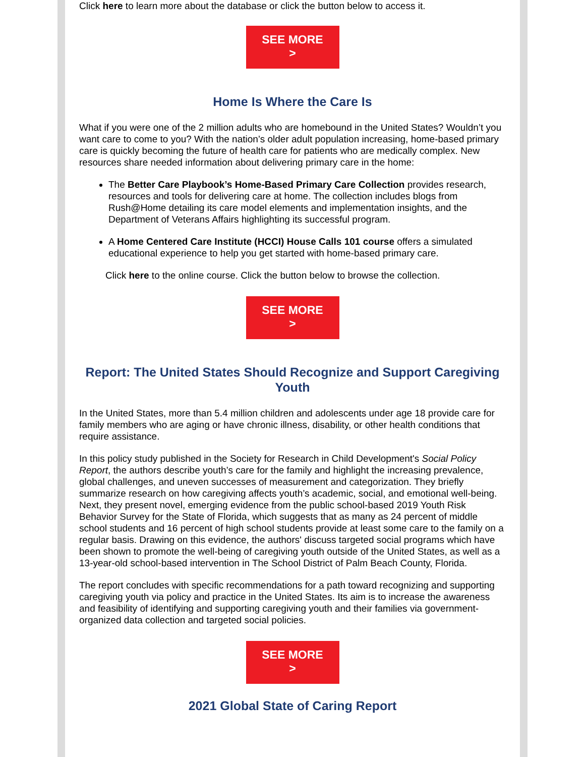Click here to learn more about the database or click the button below to access it.
SEE MORE
>
Home Is Where the Care Is
What if you were one of the 2 million adults who are homebound in the United States? Wouldn’t you want care to come to you? With the nation’s older adult population increasing, home-based primary care is quickly becoming the future of health care for patients who are medically complex. New resources share needed information about delivering primary care in the home:
The Better Care Playbook’s Home-Based Primary Care Collection provides research, resources and tools for delivering care at home. The collection includes blogs from Rush@Home detailing its care model elements and implementation insights, and the Department of Veterans Affairs highlighting its successful program.
A Home Centered Care Institute (HCCI) House Calls 101 course offers a simulated educational experience to help you get started with home-based primary care.
Click here to the online course. Click the button below to browse the collection.
SEE MORE
>
Report: The United States Should Recognize and Support Caregiving Youth
In the United States, more than 5.4 million children and adolescents under age 18 provide care for family members who are aging or have chronic illness, disability, or other health conditions that require assistance.
In this policy study published in the Society for Research in Child Development's Social Policy Report, the authors describe youth’s care for the family and highlight the increasing prevalence, global challenges, and uneven successes of measurement and categorization. They briefly summarize research on how caregiving affects youth’s academic, social, and emotional well-being. Next, they present novel, emerging evidence from the public school-based 2019 Youth Risk Behavior Survey for the State of Florida, which suggests that as many as 24 percent of middle school students and 16 percent of high school students provide at least some care to the family on a regular basis. Drawing on this evidence, the authors' discuss targeted social programs which have been shown to promote the well-being of caregiving youth outside of the United States, as well as a 13-year-old school-based intervention in The School District of Palm Beach County, Florida.
The report concludes with specific recommendations for a path toward recognizing and supporting caregiving youth via policy and practice in the United States. Its aim is to increase the awareness and feasibility of identifying and supporting caregiving youth and their families via government-organized data collection and targeted social policies.
SEE MORE
>
2021 Global State of Caring Report